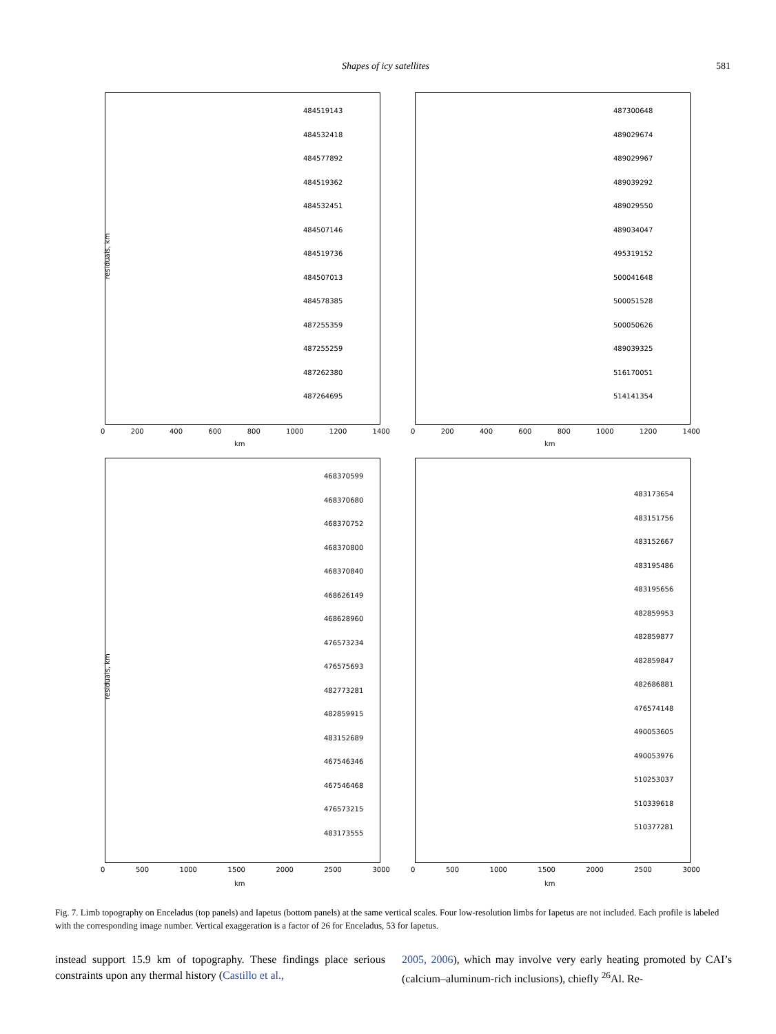Shapes of icy satellites 581
residuals, km
484519143
484532418
484577892
484519362
484532451
484507146
484519736
484507013
484578385
487255359
487255259
487262380
487264695
0 200 400 600 800 1000 1200 1400
km
487300648
489029674
489029967
489039292
489029550
489034047
495319152
500041648
500051528
500050626
489039325
516170051
514141354
0 200 400 600 800 1000 1200 1400
km
residuals, km
468370599
468370680
468370752
468370800
468370840
468626149
468628960
476573234
476575693
482773281
482859915
483152689
467546346
467546468
476573215
483173555
0 500 1000 1500 2000 2500 3000
km
483173654
483151756
483152667
483195486
483195656
482859953
482859877
482859847
482686881
476574148
490053605
490053976
510253037
510339618
510377281
0 500 1000 1500 2000 2500 3000
km
Fig. 7. Limb topography on Enceladus (top panels) and Iapetus (bottom panels) at the same vertical scales. Four low-resolution limbs for Iapetus are not included. Each profile is labeled with the corresponding image number. Vertical exaggeration is a factor of 26 for Enceladus, 53 for Iapetus.
instead support 15.9 km of topography. These findings place serious constraints upon any thermal history (Castillo et al.,
2005, 2006), which may involve very early heating promoted by CAI’s (calcium–aluminum-rich inclusions), chiefly <sup>26</sup>Al. Re-